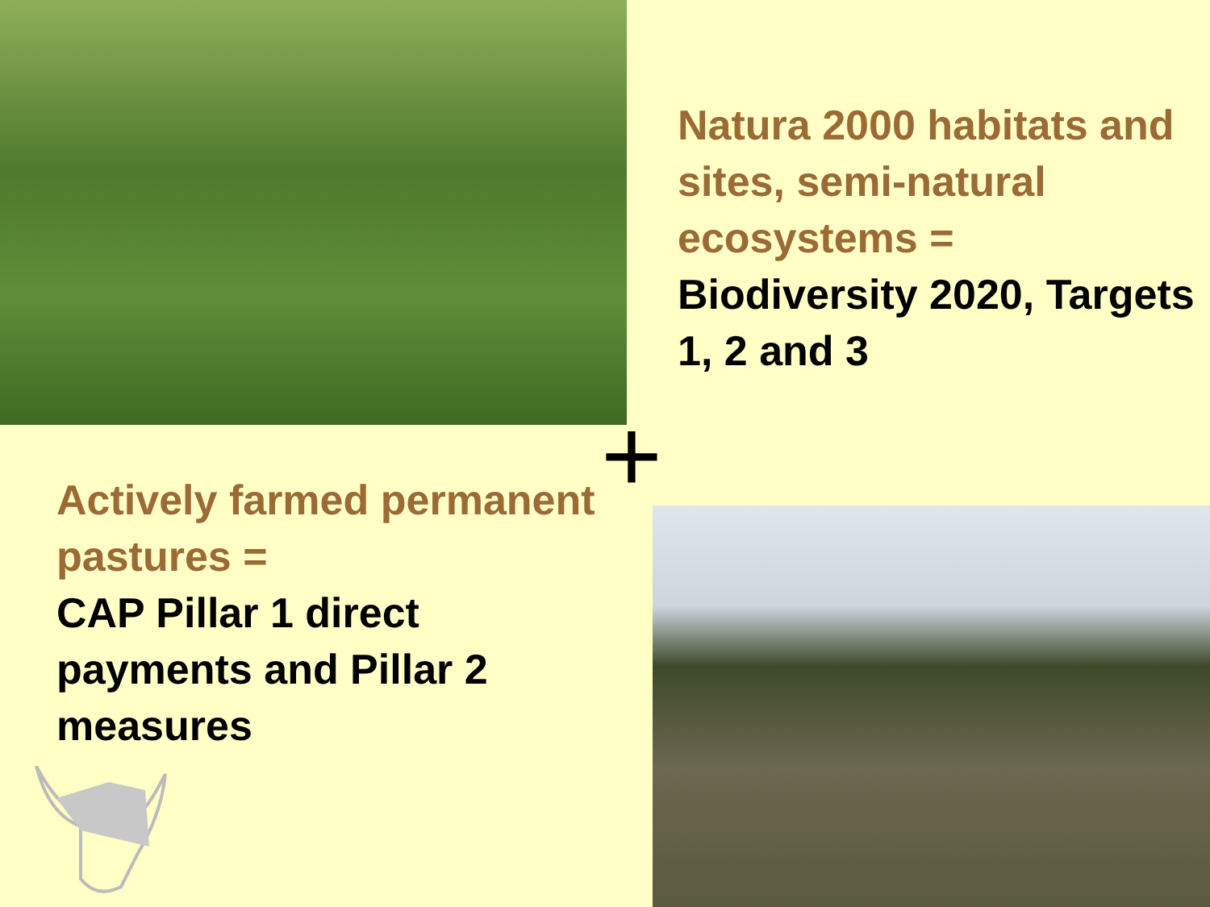Natura 2000 habitats and sites, semi-natural ecosystems =
Biodiversity 2020, Targets 1, 2 and 3
+
Actively farmed permanent pastures =
CAP Pillar 1 direct payments and Pillar 2 measures